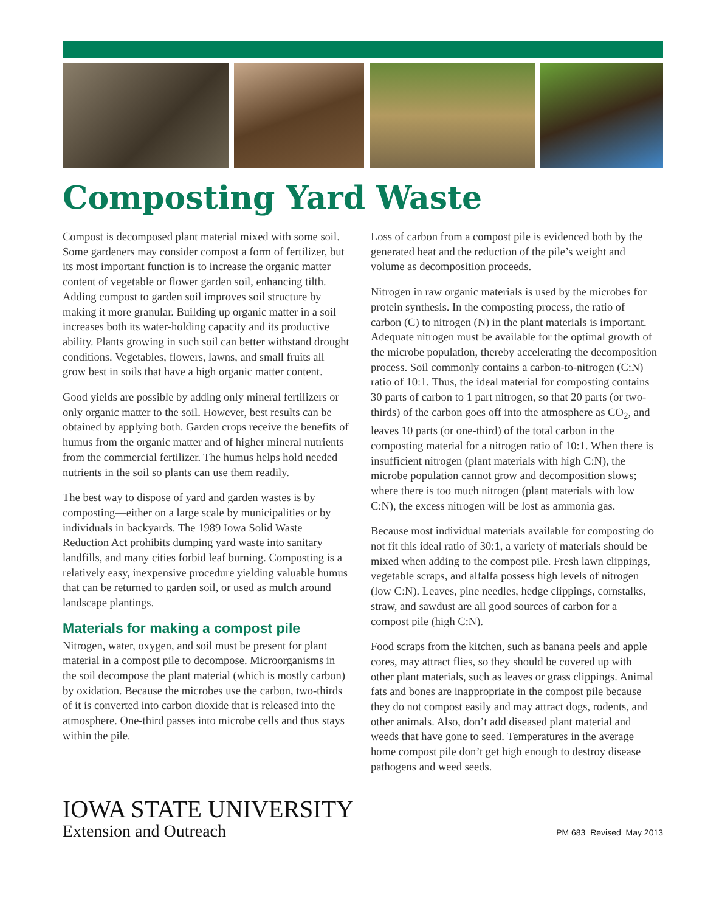Composting Yard Waste
Compost is decomposed plant material mixed with some soil. Some gardeners may consider compost a form of fertilizer, but its most important function is to increase the organic matter content of vegetable or flower garden soil, enhancing tilth. Adding compost to garden soil improves soil structure by making it more granular. Building up organic matter in a soil increases both its water-holding capacity and its productive ability. Plants growing in such soil can better withstand drought conditions. Vegetables, flowers, lawns, and small fruits all grow best in soils that have a high organic matter content.
Good yields are possible by adding only mineral fertilizers or only organic matter to the soil. However, best results can be obtained by applying both. Garden crops receive the benefits of humus from the organic matter and of higher mineral nutrients from the commercial fertilizer. The humus helps hold needed nutrients in the soil so plants can use them readily.
The best way to dispose of yard and garden wastes is by composting—either on a large scale by municipalities or by individuals in backyards. The 1989 Iowa Solid Waste Reduction Act prohibits dumping yard waste into sanitary landfills, and many cities forbid leaf burning. Composting is a relatively easy, inexpensive procedure yielding valuable humus that can be returned to garden soil, or used as mulch around landscape plantings.
Materials for making a compost pile
Nitrogen, water, oxygen, and soil must be present for plant material in a compost pile to decompose. Microorganisms in the soil decompose the plant material (which is mostly carbon) by oxidation. Because the microbes use the carbon, two-thirds of it is converted into carbon dioxide that is released into the atmosphere. One-third passes into microbe cells and thus stays within the pile.
Loss of carbon from a compost pile is evidenced both by the generated heat and the reduction of the pile’s weight and volume as decomposition proceeds.
Nitrogen in raw organic materials is used by the microbes for protein synthesis. In the composting process, the ratio of carbon (C) to nitrogen (N) in the plant materials is important. Adequate nitrogen must be available for the optimal growth of the microbe population, thereby accelerating the decomposition process. Soil commonly contains a carbon-to-nitrogen (C:N) ratio of 10:1. Thus, the ideal material for composting contains 30 parts of carbon to 1 part nitrogen, so that 20 parts (or two-thirds) of the carbon goes off into the atmosphere as CO<sub>2</sub>, and leaves 10 parts (or one-third) of the total carbon in the composting material for a nitrogen ratio of 10:1. When there is insufficient nitrogen (plant materials with high C:N), the microbe population cannot grow and decomposition slows; where there is too much nitrogen (plant materials with low C:N), the excess nitrogen will be lost as ammonia gas.
Because most individual materials available for composting do not fit this ideal ratio of 30:1, a variety of materials should be mixed when adding to the compost pile. Fresh lawn clippings, vegetable scraps, and alfalfa possess high levels of nitrogen (low C:N). Leaves, pine needles, hedge clippings, cornstalks, straw, and sawdust are all good sources of carbon for a compost pile (high C:N).
Food scraps from the kitchen, such as banana peels and apple cores, may attract flies, so they should be covered up with other plant materials, such as leaves or grass clippings. Animal fats and bones are inappropriate in the compost pile because they do not compost easily and may attract dogs, rodents, and other animals. Also, don’t add diseased plant material and weeds that have gone to seed. Temperatures in the average home compost pile don’t get high enough to destroy disease pathogens and weed seeds.
IOWA STATE UNIVERSITY
Extension and Outreach
PM 683 Revised May 2013